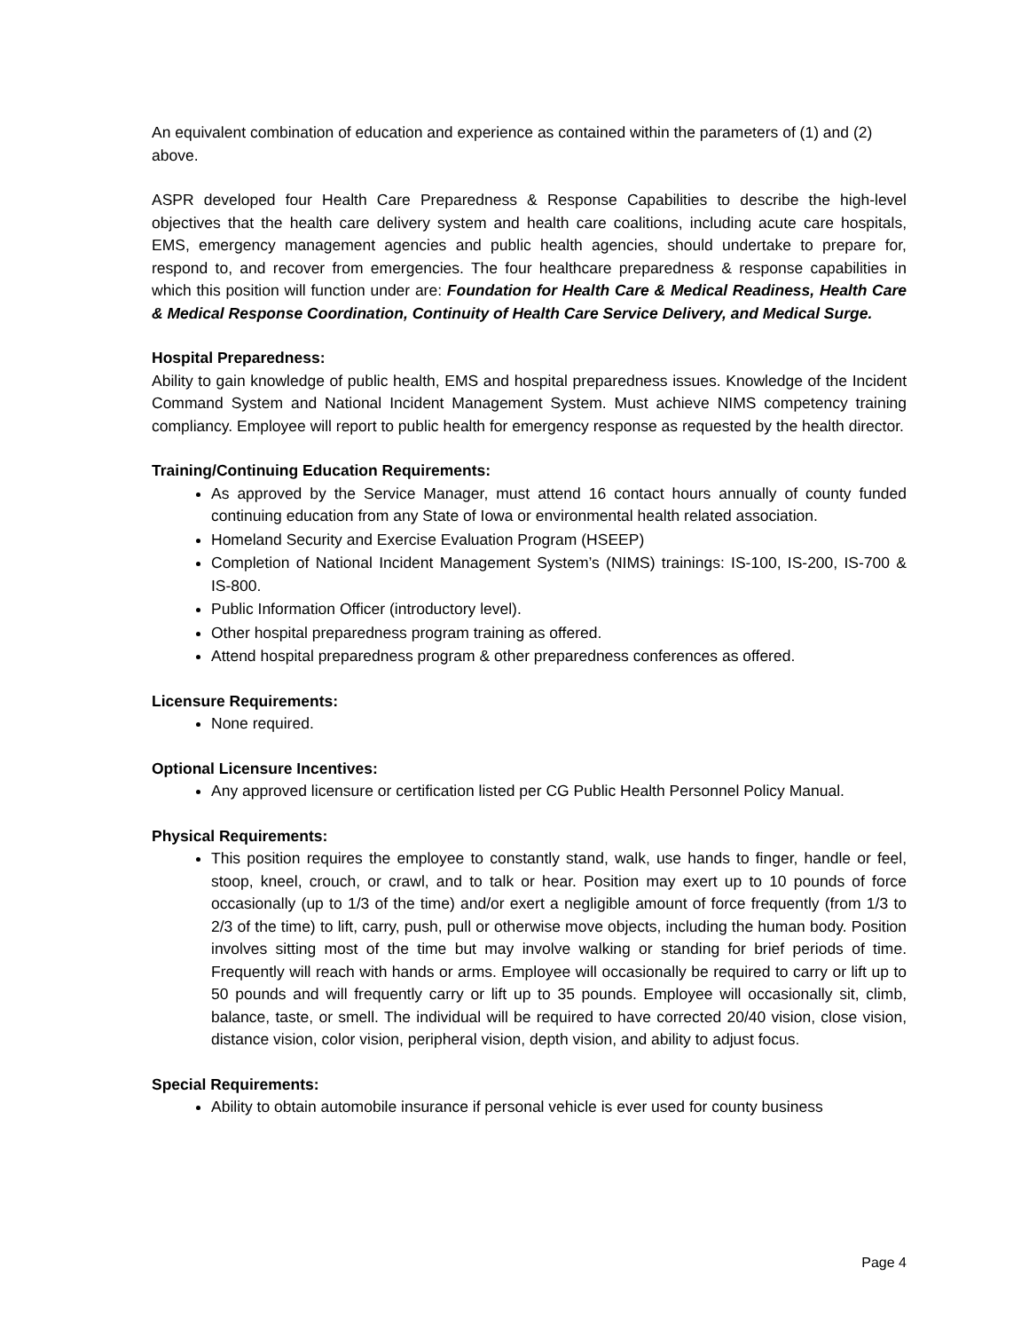An equivalent combination of education and experience as contained within the parameters of (1) and (2) above.
ASPR developed four Health Care Preparedness & Response Capabilities to describe the high-level objectives that the health care delivery system and health care coalitions, including acute care hospitals, EMS, emergency management agencies and public health agencies, should undertake to prepare for, respond to, and recover from emergencies. The four healthcare preparedness & response capabilities in which this position will function under are: Foundation for Health Care & Medical Readiness, Health Care & Medical Response Coordination, Continuity of Health Care Service Delivery, and Medical Surge.
Hospital Preparedness:
Ability to gain knowledge of public health, EMS and hospital preparedness issues. Knowledge of the Incident Command System and National Incident Management System. Must achieve NIMS competency training compliancy. Employee will report to public health for emergency response as requested by the health director.
Training/Continuing Education Requirements:
As approved by the Service Manager, must attend 16 contact hours annually of county funded continuing education from any State of Iowa or environmental health related association.
Homeland Security and Exercise Evaluation Program (HSEEP)
Completion of National Incident Management System’s (NIMS) trainings: IS-100, IS-200, IS-700 & IS-800.
Public Information Officer (introductory level).
Other hospital preparedness program training as offered.
Attend hospital preparedness program & other preparedness conferences as offered.
Licensure Requirements:
None required.
Optional Licensure Incentives:
Any approved licensure or certification listed per CG Public Health Personnel Policy Manual.
Physical Requirements:
This position requires the employee to constantly stand, walk, use hands to finger, handle or feel, stoop, kneel, crouch, or crawl, and to talk or hear. Position may exert up to 10 pounds of force occasionally (up to 1/3 of the time) and/or exert a negligible amount of force frequently (from 1/3 to 2/3 of the time) to lift, carry, push, pull or otherwise move objects, including the human body. Position involves sitting most of the time but may involve walking or standing for brief periods of time. Frequently will reach with hands or arms. Employee will occasionally be required to carry or lift up to 50 pounds and will frequently carry or lift up to 35 pounds. Employee will occasionally sit, climb, balance, taste, or smell. The individual will be required to have corrected 20/40 vision, close vision, distance vision, color vision, peripheral vision, depth vision, and ability to adjust focus.
Special Requirements:
Ability to obtain automobile insurance if personal vehicle is ever used for county business
Page 4